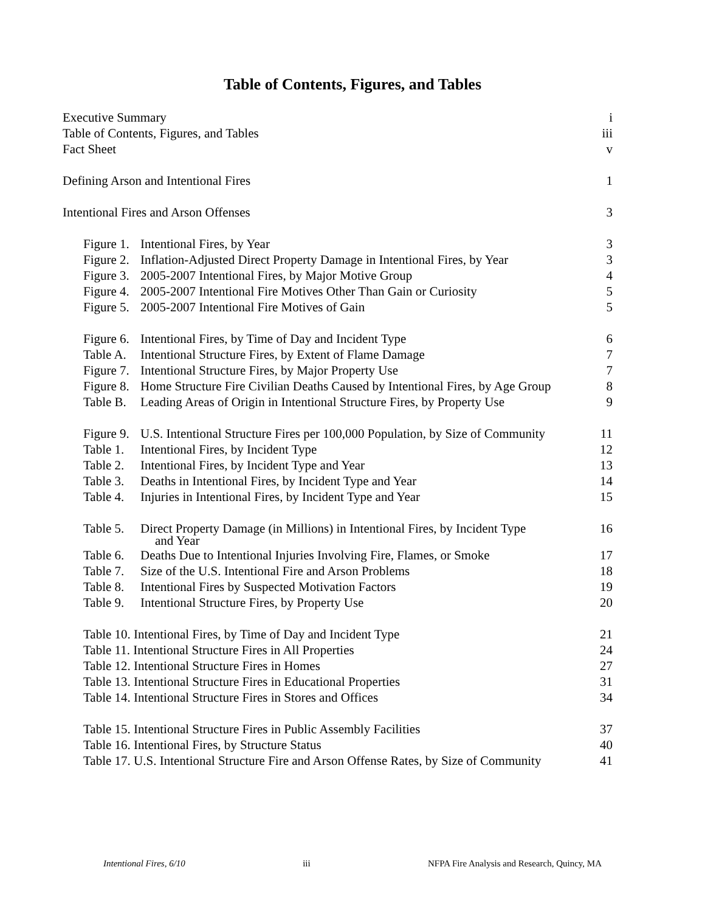Table of Contents, Figures, and Tables
Executive Summary i
Table of Contents, Figures, and Tables iii
Fact Sheet v
Defining Arson and Intentional Fires 1
Intentional Fires and Arson Offenses 3
Figure 1. Intentional Fires, by Year 3
Figure 2. Inflation-Adjusted Direct Property Damage in Intentional Fires, by Year 3
Figure 3. 2005-2007 Intentional Fires, by Major Motive Group 4
Figure 4. 2005-2007 Intentional Fire Motives Other Than Gain or Curiosity 5
Figure 5. 2005-2007 Intentional Fire Motives of Gain 5
Figure 6. Intentional Fires, by Time of Day and Incident Type 6
Table A. Intentional Structure Fires, by Extent of Flame Damage 7
Figure 7. Intentional Structure Fires, by Major Property Use 7
Figure 8. Home Structure Fire Civilian Deaths Caused by Intentional Fires, by Age Group 8
Table B. Leading Areas of Origin in Intentional Structure Fires, by Property Use 9
Figure 9. U.S. Intentional Structure Fires per 100,000 Population, by Size of Community 11
Table 1. Intentional Fires, by Incident Type 12
Table 2. Intentional Fires, by Incident Type and Year 13
Table 3. Deaths in Intentional Fires, by Incident Type and Year 14
Table 4. Injuries in Intentional Fires, by Incident Type and Year 15
Table 5. Direct Property Damage (in Millions) in Intentional Fires, by Incident Type 16
and Year
Table 6. Deaths Due to Intentional Injuries Involving Fire, Flames, or Smoke 17
Table 7. Size of the U.S. Intentional Fire and Arson Problems 18
Table 8. Intentional Fires by Suspected Motivation Factors 19
Table 9. Intentional Structure Fires, by Property Use 20
Table 10. Intentional Fires, by Time of Day and Incident Type 21
Table 11. Intentional Structure Fires in All Properties 24
Table 12. Intentional Structure Fires in Homes 27
Table 13. Intentional Structure Fires in Educational Properties 31
Table 14. Intentional Structure Fires in Stores and Offices 34
Table 15. Intentional Structure Fires in Public Assembly Facilities 37
Table 16. Intentional Fires, by Structure Status 40
Table 17. U.S. Intentional Structure Fire and Arson Offense Rates, by Size of Community 41
Intentional Fires, 6/10 iii NFPA Fire Analysis and Research, Quincy, MA